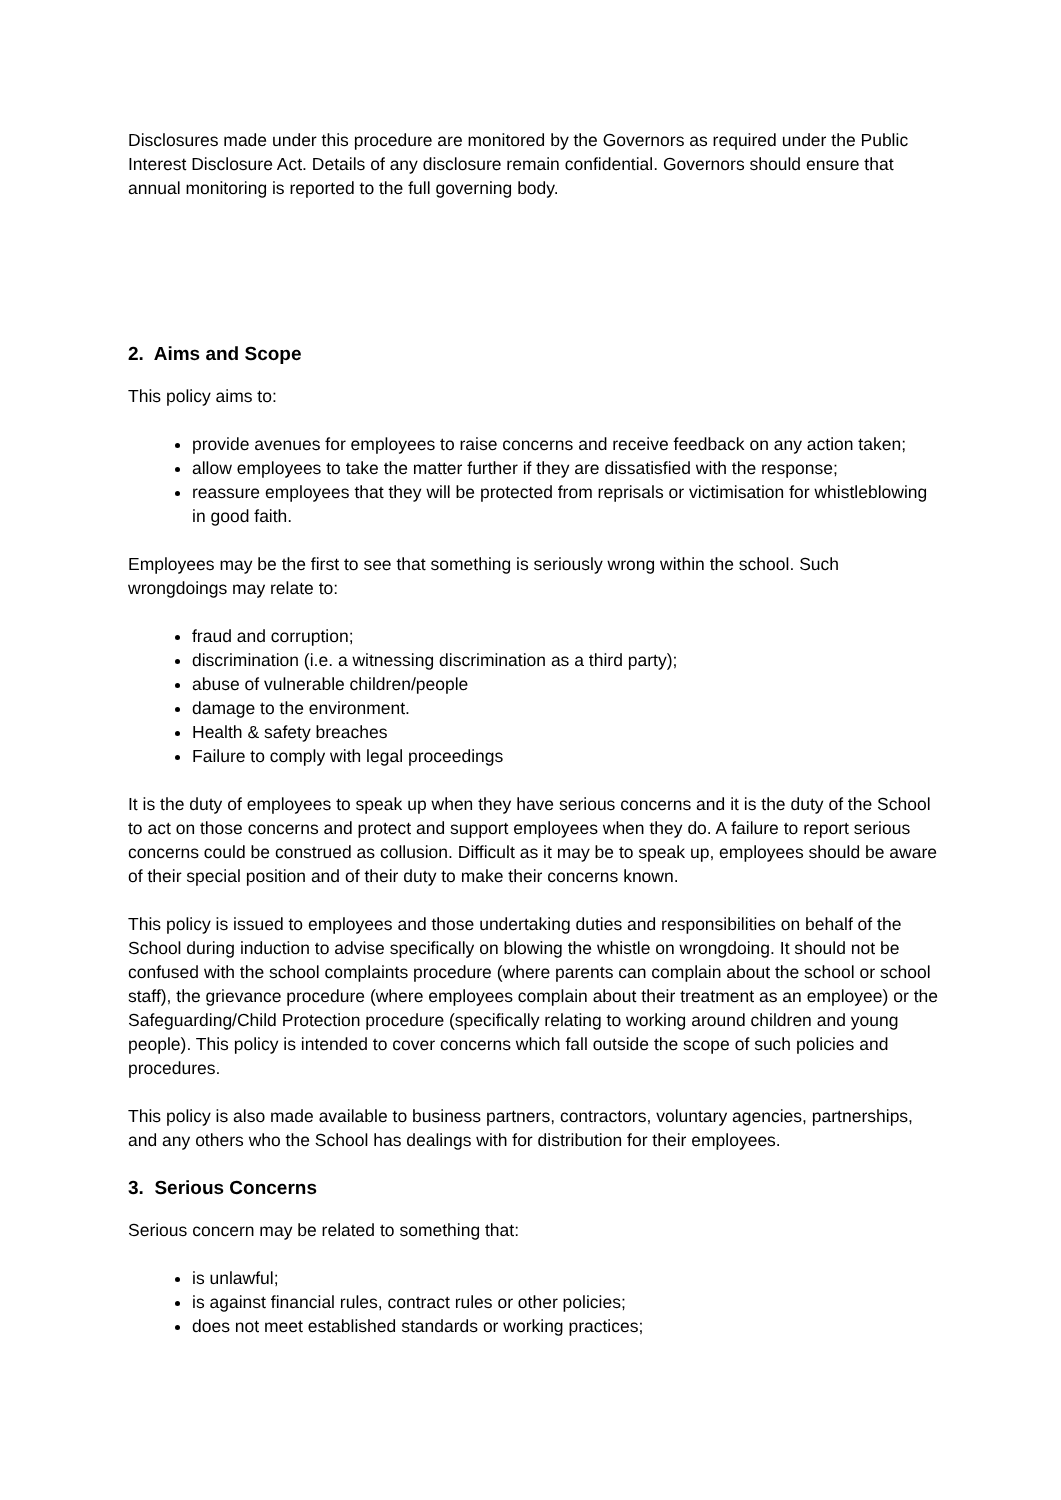Disclosures made under this procedure are monitored by the Governors as required under the Public Interest Disclosure Act. Details of any disclosure remain confidential. Governors should ensure that annual monitoring is reported to the full governing body.
2. Aims and Scope
This policy aims to:
provide avenues for employees to raise concerns and receive feedback on any action taken;
allow employees to take the matter further if they are dissatisfied with the response;
reassure employees that they will be protected from reprisals or victimisation for whistleblowing in good faith.
Employees may be the first to see that something is seriously wrong within the school. Such wrongdoings may relate to:
fraud and corruption;
discrimination (i.e. a witnessing discrimination as a third party);
abuse of vulnerable children/people
damage to the environment.
Health & safety breaches
Failure to comply with legal proceedings
It is the duty of employees to speak up when they have serious concerns and it is the duty of the School to act on those concerns and protect and support employees when they do. A failure to report serious concerns could be construed as collusion. Difficult as it may be to speak up, employees should be aware of their special position and of their duty to make their concerns known.
This policy is issued to employees and those undertaking duties and responsibilities on behalf of the School during induction to advise specifically on blowing the whistle on wrongdoing. It should not be confused with the school complaints procedure (where parents can complain about the school or school staff), the grievance procedure (where employees complain about their treatment as an employee) or the Safeguarding/Child Protection procedure (specifically relating to working around children and young people). This policy is intended to cover concerns which fall outside the scope of such policies and procedures.
This policy is also made available to business partners, contractors, voluntary agencies, partnerships, and any others who the School has dealings with for distribution for their employees.
3. Serious Concerns
Serious concern may be related to something that:
is unlawful;
is against financial rules, contract rules or other policies;
does not meet established standards or working practices;